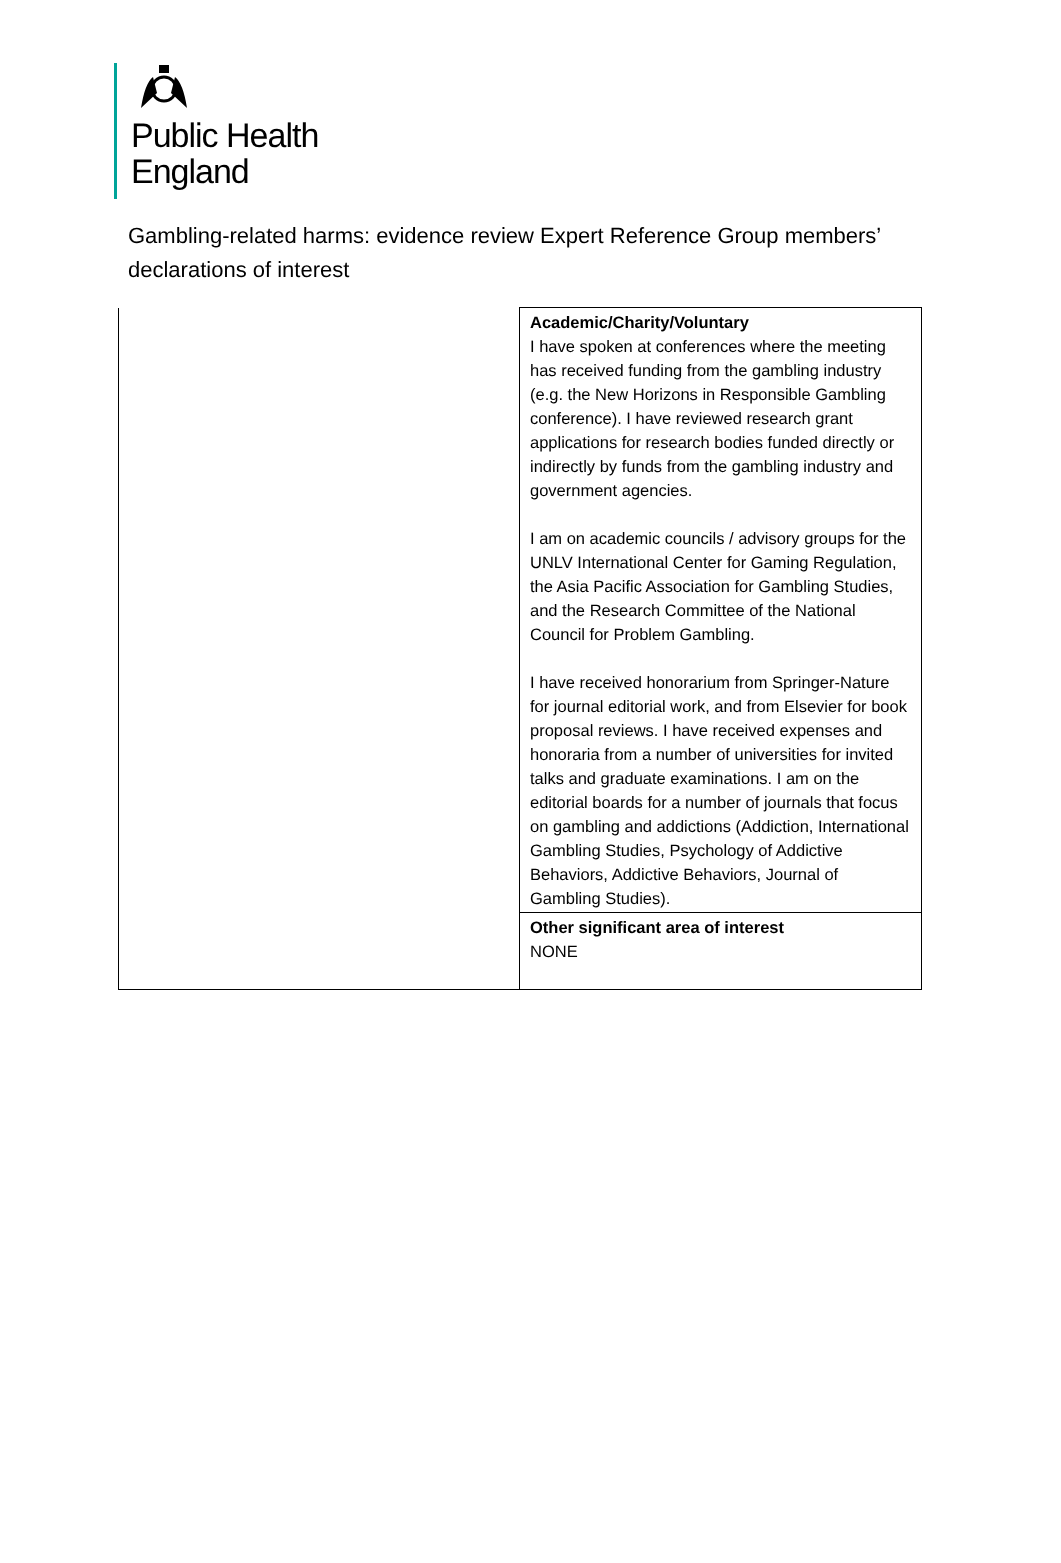Public Health
England
Gambling-related harms: evidence review Expert Reference Group members’ declarations of interest
| | Academic/Charity/Voluntary I have spoken at conferences where the meeting has received funding from the gambling industry (e.g. the New Horizons in Responsible Gambling conference). I have reviewed research grant applications for research bodies funded directly or indirectly by funds from the gambling industry and government agencies. I am on academic councils / advisory groups for the UNLV International Center for Gaming Regulation, the Asia Pacific Association for Gambling Studies, and the Research Committee of the National Council for Problem Gambling. I have received honorarium from Springer-Nature for journal editorial work, and from Elsevier for book proposal reviews. I have received expenses and honoraria from a number of universities for invited talks and graduate examinations. I am on the editorial boards for a number of journals that focus on gambling and addictions (Addiction, International Gambling Studies, Psychology of Addictive Behaviors, Addictive Behaviors, Journal of Gambling Studies). |
| | Other significant area of interest NONE |